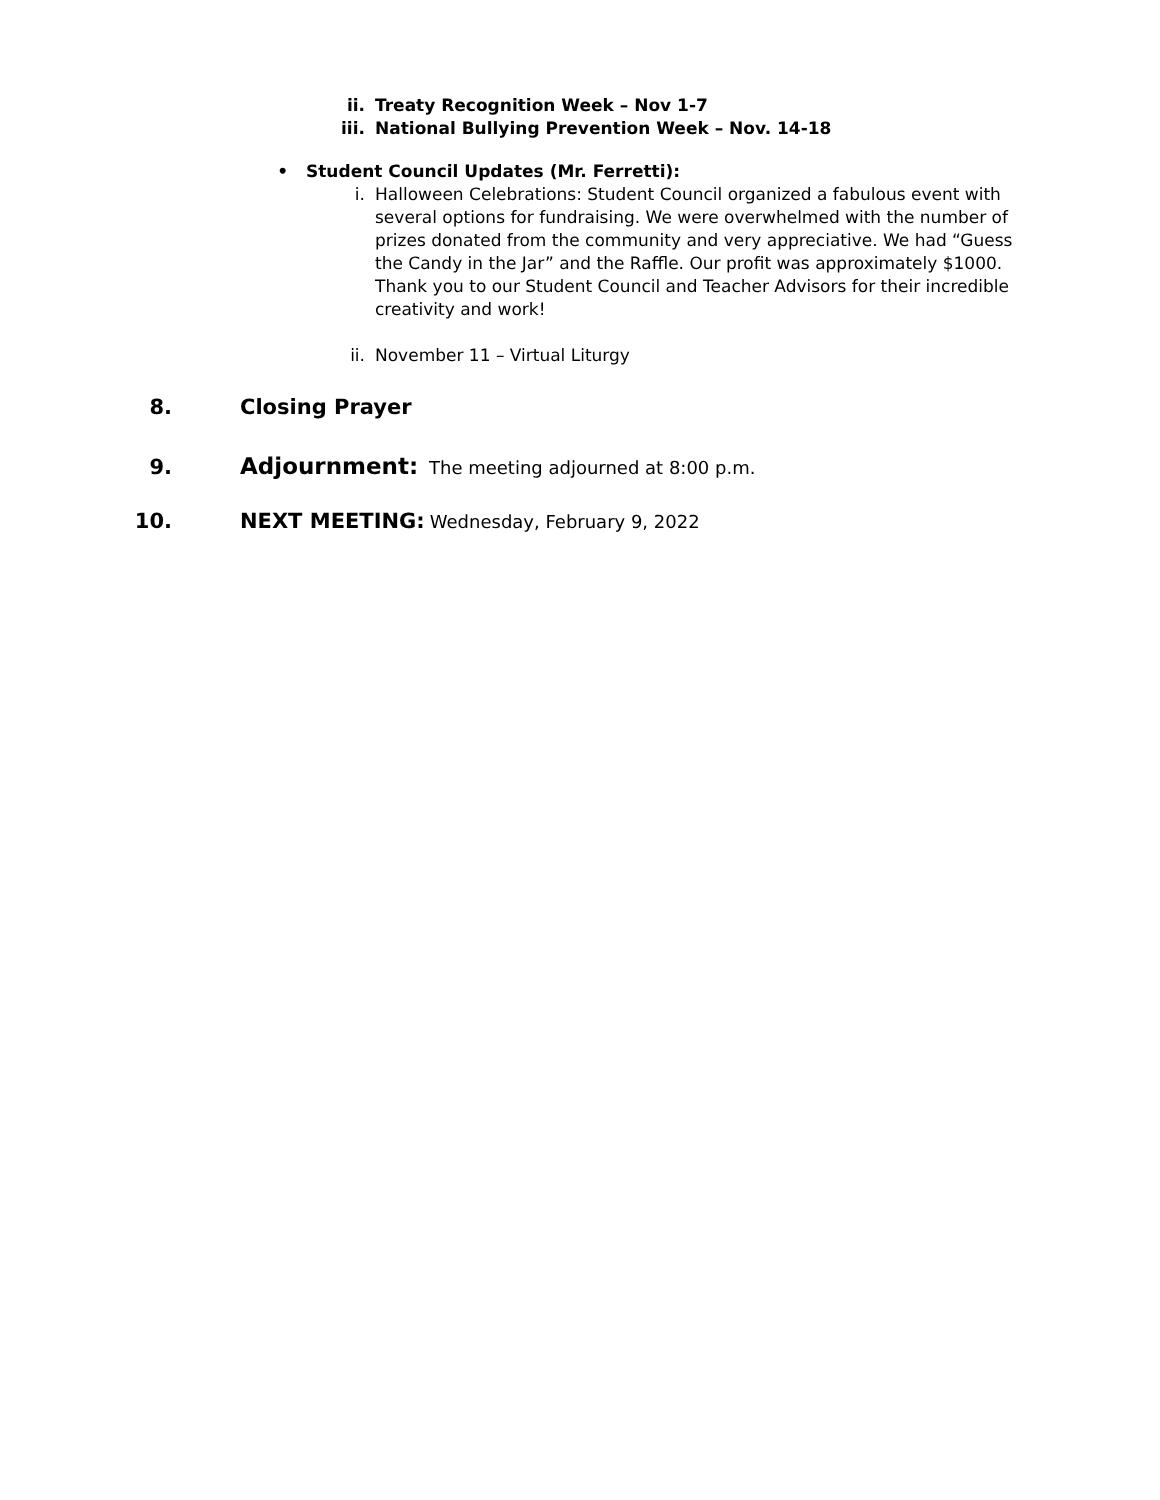ii. Treaty Recognition Week – Nov 1-7
iii. National Bullying Prevention Week – Nov. 14-18
• Student Council Updates (Mr. Ferretti):
i. Halloween Celebrations: Student Council organized a fabulous event with several options for fundraising. We were overwhelmed with the number of prizes donated from the community and very appreciative. We had “Guess the Candy in the Jar” and the Raffle. Our profit was approximately $1000. Thank you to our Student Council and Teacher Advisors for their incredible creativity and work!
ii. November 11 – Virtual Liturgy
8. Closing Prayer
9. Adjournment: The meeting adjourned at 8:00 p.m.
10. NEXT MEETING: Wednesday, February 9, 2022